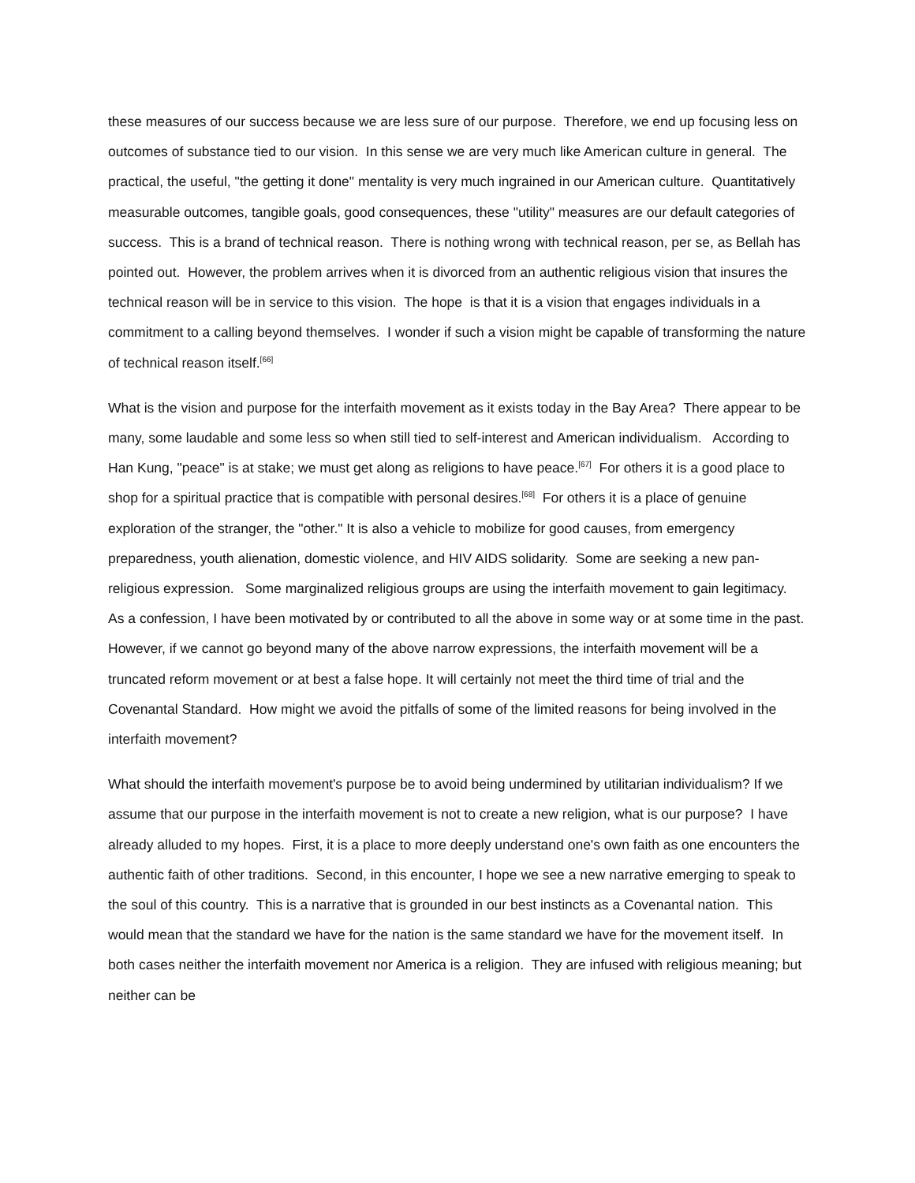these measures of our success because we are less sure of our purpose. Therefore, we end up focusing less on outcomes of substance tied to our vision. In this sense we are very much like American culture in general. The practical, the useful, "the getting it done" mentality is very much ingrained in our American culture. Quantitatively measurable outcomes, tangible goals, good consequences, these "utility" measures are our default categories of success. This is a brand of technical reason. There is nothing wrong with technical reason, per se, as Bellah has pointed out. However, the problem arrives when it is divorced from an authentic religious vision that insures the technical reason will be in service to this vision. The hope is that it is a vision that engages individuals in a commitment to a calling beyond themselves. I wonder if such a vision might be capable of transforming the nature of technical reason itself.<sup>[66]</sup>
What is the vision and purpose for the interfaith movement as it exists today in the Bay Area? There appear to be many, some laudable and some less so when still tied to self-interest and American individualism. According to Han Kung, "peace" is at stake; we must get along as religions to have peace.<sup>[67]</sup> For others it is a good place to shop for a spiritual practice that is compatible with personal desires.<sup>[68]</sup> For others it is a place of genuine exploration of the stranger, the "other." It is also a vehicle to mobilize for good causes, from emergency preparedness, youth alienation, domestic violence, and HIV AIDS solidarity. Some are seeking a new pan-religious expression. Some marginalized religious groups are using the interfaith movement to gain legitimacy. As a confession, I have been motivated by or contributed to all the above in some way or at some time in the past. However, if we cannot go beyond many of the above narrow expressions, the interfaith movement will be a truncated reform movement or at best a false hope. It will certainly not meet the third time of trial and the Covenantal Standard. How might we avoid the pitfalls of some of the limited reasons for being involved in the interfaith movement?
What should the interfaith movement's purpose be to avoid being undermined by utilitarian individualism? If we assume that our purpose in the interfaith movement is not to create a new religion, what is our purpose? I have already alluded to my hopes. First, it is a place to more deeply understand one's own faith as one encounters the authentic faith of other traditions. Second, in this encounter, I hope we see a new narrative emerging to speak to the soul of this country. This is a narrative that is grounded in our best instincts as a Covenantal nation. This would mean that the standard we have for the nation is the same standard we have for the movement itself. In both cases neither the interfaith movement nor America is a religion. They are infused with religious meaning; but neither can be